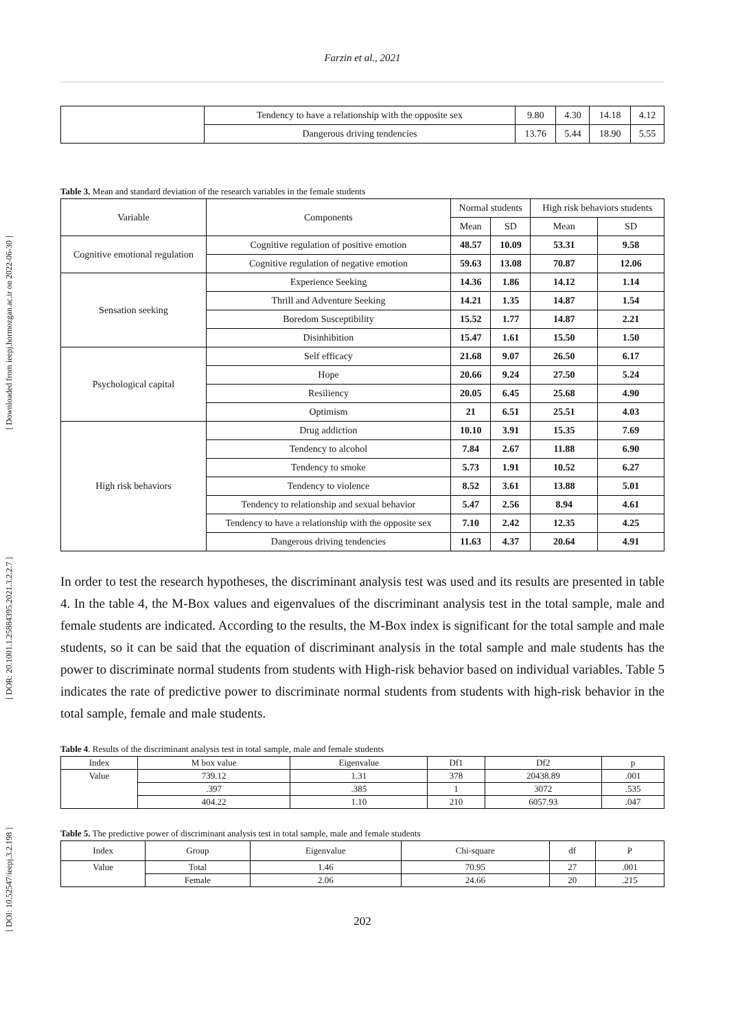Farzin et al., 2021
[ DOI: 10.52547/ieepj.3.2.198 ] [ DOR: 20.1001.1.25884395.2021.3.2.2.7 ] [ Downloaded from ieepj.hormozgan.ac.ir on 2022-06-30 ]
| | Tendency to have a relationship with the opposite sex | 9.80 | 4.30 | 14.18 | 4.12 |
| | Dangerous driving tendencies | 13.76 | 5.44 | 18.90 | 5.55 |
Table 3. Mean and standard deviation of the research variables in the female students
| Variable | Components | Normal students | | High risk behaviors students | |
| --- | --- | --- | --- | --- | --- |
| | | Mean | SD | Mean | SD |
| Cognitive emotional regulation | Cognitive regulation of positive emotion | 48.57 | 10.09 | 53.31 | 9.58 |
| | Cognitive regulation of negative emotion | 59.63 | 13.08 | 70.87 | 12.06 |
| Sensation seeking | Experience Seeking | 14.36 | 1.86 | 14.12 | 1.14 |
| | Thrill and Adventure Seeking | 14.21 | 1.35 | 14.87 | 1.54 |
| | Boredom Susceptibility | 15.52 | 1.77 | 14.87 | 2.21 |
| | Disinhibition | 15.47 | 1.61 | 15.50 | 1.50 |
| Psychological capital | Self efficacy | 21.68 | 9.07 | 26.50 | 6.17 |
| | Hope | 20.66 | 9.24 | 27.50 | 5.24 |
| | Resiliency | 20.05 | 6.45 | 25.68 | 4.90 |
| | Optimism | 21 | 6.51 | 25.51 | 4.03 |
| High risk behaviors | Drug addiction | 10.10 | 3.91 | 15.35 | 7.69 |
| | Tendency to alcohol | 7.84 | 2.67 | 11.88 | 6.90 |
| | Tendency to smoke | 5.73 | 1.91 | 10.52 | 6.27 |
| | Tendency to violence | 8.52 | 3.61 | 13.88 | 5.01 |
| | Tendency to relationship and sexual behavior | 5.47 | 2.56 | 8.94 | 4.61 |
| | Tendency to have a relationship with the opposite sex | 7.10 | 2.42 | 12.35 | 4.25 |
| | Dangerous driving tendencies | 11.63 | 4.37 | 20.64 | 4.91 |
In order to test the research hypotheses, the discriminant analysis test was used and its results are presented in table 4. In the table 4, the M-Box values and eigenvalues of the discriminant analysis test in the total sample, male and female students are indicated. According to the results, the M-Box index is significant for the total sample and male students, so it can be said that the equation of discriminant analysis in the total sample and male students has the power to discriminate normal students from students with High-risk behavior based on individual variables. Table 5 indicates the rate of predictive power to discriminate normal students from students with high-risk behavior in the total sample, female and male students.
Table 4. Results of the discriminant analysis test in total sample, male and female students
| Index | M box value | Eigenvalue | Df1 | Df2 | p |
| --- | --- | --- | --- | --- | --- |
| Value | 739.12 | 1.31 | 378 | 20438.89 | .001 |
| | .397 | .385 | 1 | 3072 | .535 |
| | 404.22 | 1.10 | 210 | 6057.93 | .047 |
Table 5. The predictive power of discriminant analysis test in total sample, male and female students
| Index | Group | Eigenvalue | Chi-square | df | P |
| --- | --- | --- | --- | --- | --- |
| Value | Total | 1.46 | 70.95 | 27 | .001 |
| | Female | 2.06 | 24.66 | 20 | .215 |
202